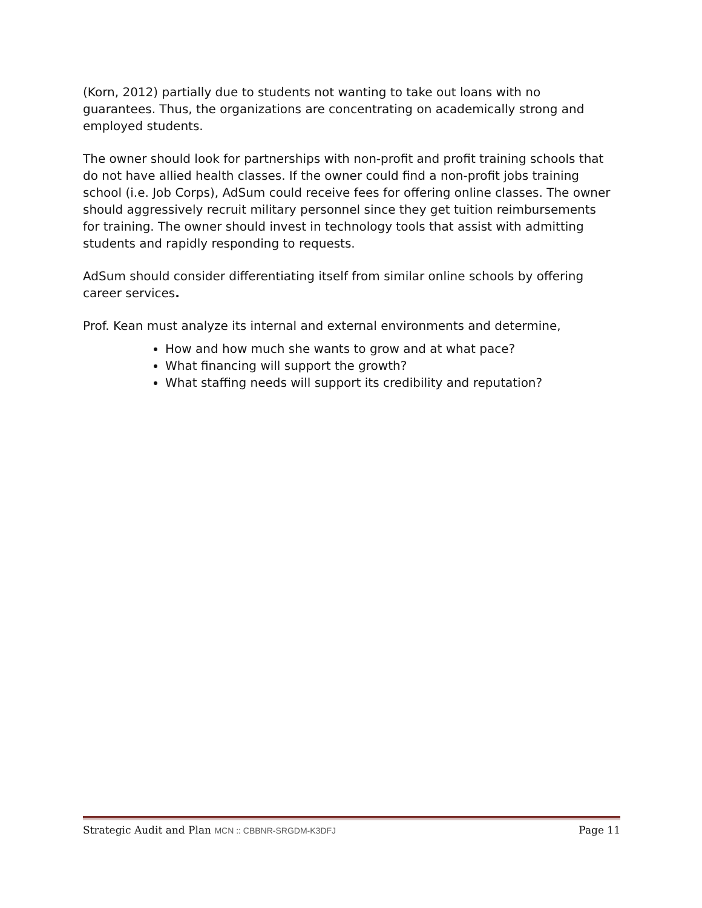(Korn, 2012) partially due to students not wanting to take out loans with no guarantees. Thus, the organizations are concentrating on academically strong and employed students.
The owner should look for partnerships with non-profit and profit training schools that do not have allied health classes. If the owner could find a non-profit jobs training school (i.e. Job Corps), AdSum could receive fees for offering online classes. The owner should aggressively recruit military personnel since they get tuition reimbursements for training. The owner should invest in technology tools that assist with admitting students and rapidly responding to requests.
AdSum should consider differentiating itself from similar online schools by offering career services.
Prof. Kean must analyze its internal and external environments and determine,
How and how much she wants to grow and at what pace?
What financing will support the growth?
What staffing needs will support its credibility and reputation?
Strategic Audit and Plan MCN :: CBBNR-SRGDM-K3DFJ Page 11